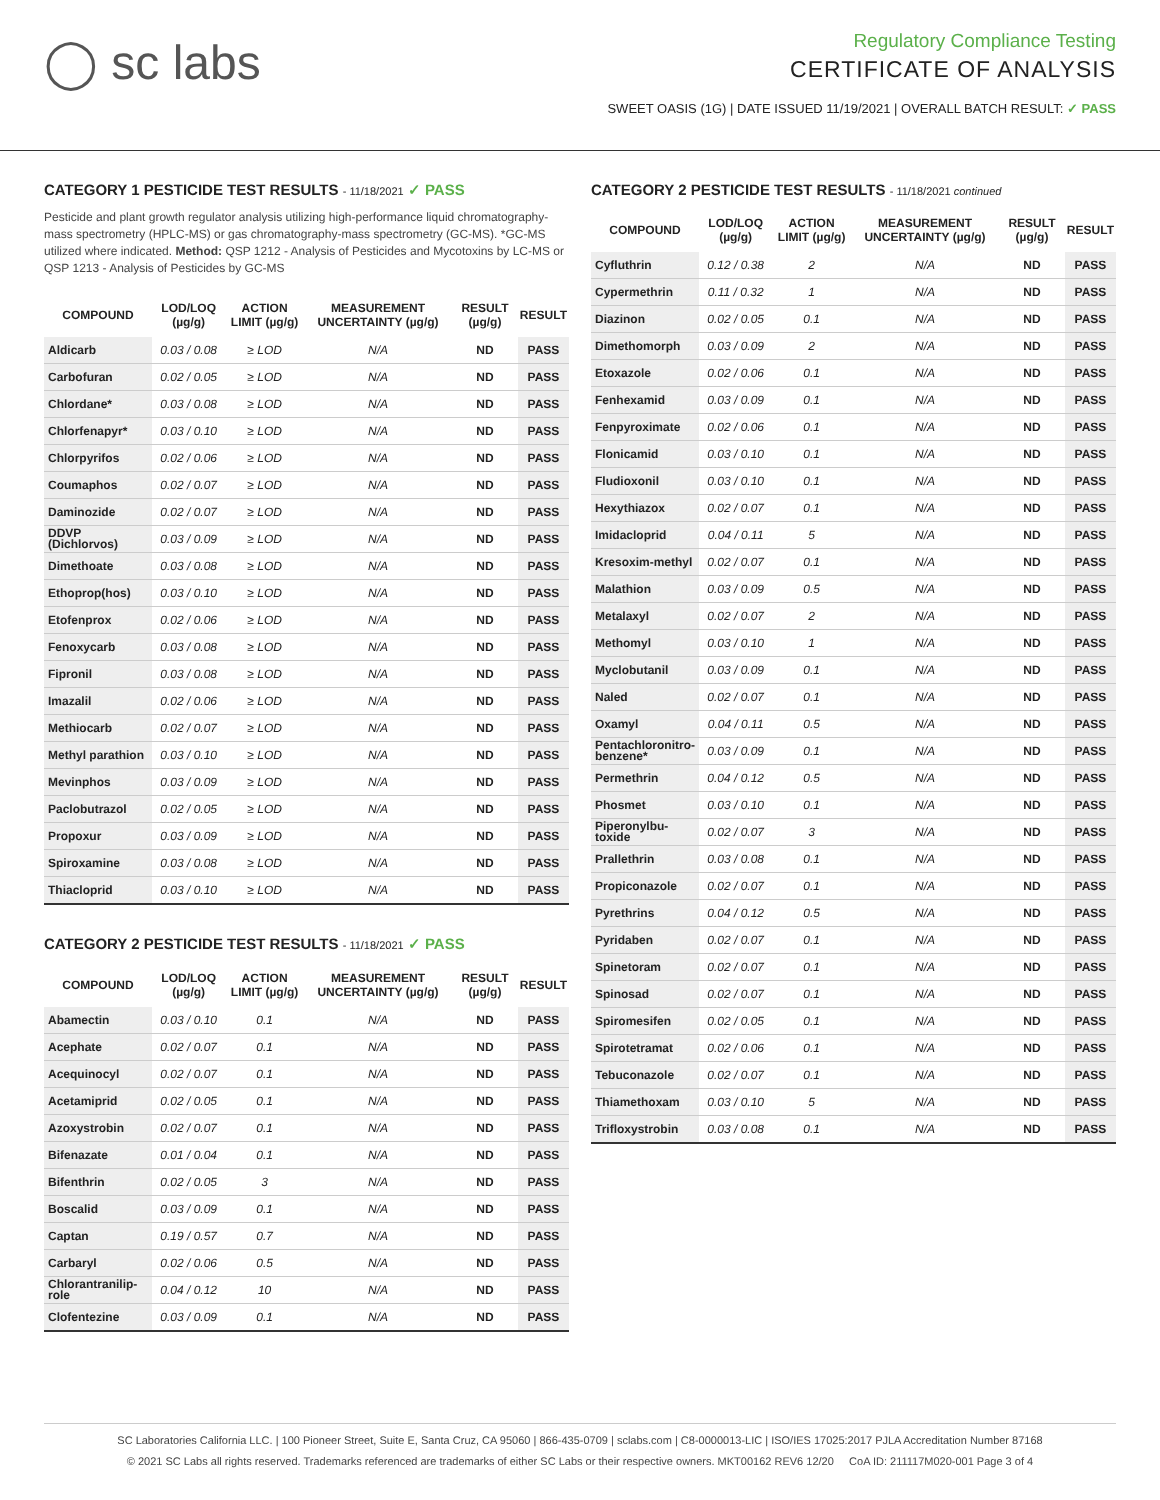◯ sc labs
Regulatory Compliance Testing
CERTIFICATE OF ANALYSIS
SWEET OASIS (1G) | DATE ISSUED 11/19/2021 | OVERALL BATCH RESULT: ✓ PASS
CATEGORY 1 PESTICIDE TEST RESULTS - 11/18/2021 ✓ PASS
Pesticide and plant growth regulator analysis utilizing high-performance liquid chromatography-mass spectrometry (HPLC-MS) or gas chromatography-mass spectrometry (GC-MS). *GC-MS utilized where indicated. Method: QSP 1212 - Analysis of Pesticides and Mycotoxins by LC-MS or QSP 1213 - Analysis of Pesticides by GC-MS
| COMPOUND | LOD/LOQ (µg/g) | ACTION LIMIT (µg/g) | MEASUREMENT UNCERTAINTY (µg/g) | RESULT (µg/g) | RESULT |
| --- | --- | --- | --- | --- | --- |
| Aldicarb | 0.03 / 0.08 | ≥ LOD | N/A | ND | PASS |
| Carbofuran | 0.02 / 0.05 | ≥ LOD | N/A | ND | PASS |
| Chlordane* | 0.03 / 0.08 | ≥ LOD | N/A | ND | PASS |
| Chlorfenapyr* | 0.03 / 0.10 | ≥ LOD | N/A | ND | PASS |
| Chlorpyrifos | 0.02 / 0.06 | ≥ LOD | N/A | ND | PASS |
| Coumaphos | 0.02 / 0.07 | ≥ LOD | N/A | ND | PASS |
| Daminozide | 0.02 / 0.07 | ≥ LOD | N/A | ND | PASS |
| DDVP (Dichlorvos) | 0.03 / 0.09 | ≥ LOD | N/A | ND | PASS |
| Dimethoate | 0.03 / 0.08 | ≥ LOD | N/A | ND | PASS |
| Ethoprop(hos) | 0.03 / 0.10 | ≥ LOD | N/A | ND | PASS |
| Etofenprox | 0.02 / 0.06 | ≥ LOD | N/A | ND | PASS |
| Fenoxycarb | 0.03 / 0.08 | ≥ LOD | N/A | ND | PASS |
| Fipronil | 0.03 / 0.08 | ≥ LOD | N/A | ND | PASS |
| Imazalil | 0.02 / 0.06 | ≥ LOD | N/A | ND | PASS |
| Methiocarb | 0.02 / 0.07 | ≥ LOD | N/A | ND | PASS |
| Methyl parathion | 0.03 / 0.10 | ≥ LOD | N/A | ND | PASS |
| Mevinphos | 0.03 / 0.09 | ≥ LOD | N/A | ND | PASS |
| Paclobutrazol | 0.02 / 0.05 | ≥ LOD | N/A | ND | PASS |
| Propoxur | 0.03 / 0.09 | ≥ LOD | N/A | ND | PASS |
| Spiroxamine | 0.03 / 0.08 | ≥ LOD | N/A | ND | PASS |
| Thiacloprid | 0.03 / 0.10 | ≥ LOD | N/A | ND | PASS |
CATEGORY 2 PESTICIDE TEST RESULTS - 11/18/2021 ✓ PASS
| COMPOUND | LOD/LOQ (µg/g) | ACTION LIMIT (µg/g) | MEASUREMENT UNCERTAINTY (µg/g) | RESULT (µg/g) | RESULT |
| --- | --- | --- | --- | --- | --- |
| Abamectin | 0.03 / 0.10 | 0.1 | N/A | ND | PASS |
| Acephate | 0.02 / 0.07 | 0.1 | N/A | ND | PASS |
| Acequinocyl | 0.02 / 0.07 | 0.1 | N/A | ND | PASS |
| Acetamiprid | 0.02 / 0.05 | 0.1 | N/A | ND | PASS |
| Azoxystrobin | 0.02 / 0.07 | 0.1 | N/A | ND | PASS |
| Bifenazate | 0.01 / 0.04 | 0.1 | N/A | ND | PASS |
| Bifenthrin | 0.02 / 0.05 | 3 | N/A | ND | PASS |
| Boscalid | 0.03 / 0.09 | 0.1 | N/A | ND | PASS |
| Captan | 0.19 / 0.57 | 0.7 | N/A | ND | PASS |
| Carbaryl | 0.02 / 0.06 | 0.5 | N/A | ND | PASS |
| Chlorantranilip-role | 0.04 / 0.12 | 10 | N/A | ND | PASS |
| Clofentezine | 0.03 / 0.09 | 0.1 | N/A | ND | PASS |
CATEGORY 2 PESTICIDE TEST RESULTS - 11/18/2021 continued
| COMPOUND | LOD/LOQ (µg/g) | ACTION LIMIT (µg/g) | MEASUREMENT UNCERTAINTY (µg/g) | RESULT (µg/g) | RESULT |
| --- | --- | --- | --- | --- | --- |
| Cyfluthrin | 0.12 / 0.38 | 2 | N/A | ND | PASS |
| Cypermethrin | 0.11 / 0.32 | 1 | N/A | ND | PASS |
| Diazinon | 0.02 / 0.05 | 0.1 | N/A | ND | PASS |
| Dimethomorph | 0.03 / 0.09 | 2 | N/A | ND | PASS |
| Etoxazole | 0.02 / 0.06 | 0.1 | N/A | ND | PASS |
| Fenhexamid | 0.03 / 0.09 | 0.1 | N/A | ND | PASS |
| Fenpyroximate | 0.02 / 0.06 | 0.1 | N/A | ND | PASS |
| Flonicamid | 0.03 / 0.10 | 0.1 | N/A | ND | PASS |
| Fludioxonil | 0.03 / 0.10 | 0.1 | N/A | ND | PASS |
| Hexythiazox | 0.02 / 0.07 | 0.1 | N/A | ND | PASS |
| Imidacloprid | 0.04 / 0.11 | 5 | N/A | ND | PASS |
| Kresoxim-methyl | 0.02 / 0.07 | 0.1 | N/A | ND | PASS |
| Malathion | 0.03 / 0.09 | 0.5 | N/A | ND | PASS |
| Metalaxyl | 0.02 / 0.07 | 2 | N/A | ND | PASS |
| Methomyl | 0.03 / 0.10 | 1 | N/A | ND | PASS |
| Myclobutanil | 0.03 / 0.09 | 0.1 | N/A | ND | PASS |
| Naled | 0.02 / 0.07 | 0.1 | N/A | ND | PASS |
| Oxamyl | 0.04 / 0.11 | 0.5 | N/A | ND | PASS |
| Pentachloronitro-benzene* | 0.03 / 0.09 | 0.1 | N/A | ND | PASS |
| Permethrin | 0.04 / 0.12 | 0.5 | N/A | ND | PASS |
| Phosmet | 0.03 / 0.10 | 0.1 | N/A | ND | PASS |
| Piperonylbu-toxide | 0.02 / 0.07 | 3 | N/A | ND | PASS |
| Prallethrin | 0.03 / 0.08 | 0.1 | N/A | ND | PASS |
| Propiconazole | 0.02 / 0.07 | 0.1 | N/A | ND | PASS |
| Pyrethrins | 0.04 / 0.12 | 0.5 | N/A | ND | PASS |
| Pyridaben | 0.02 / 0.07 | 0.1 | N/A | ND | PASS |
| Spinetoram | 0.02 / 0.07 | 0.1 | N/A | ND | PASS |
| Spinosad | 0.02 / 0.07 | 0.1 | N/A | ND | PASS |
| Spiromesifen | 0.02 / 0.05 | 0.1 | N/A | ND | PASS |
| Spirotetramat | 0.02 / 0.06 | 0.1 | N/A | ND | PASS |
| Tebuconazole | 0.02 / 0.07 | 0.1 | N/A | ND | PASS |
| Thiamethoxam | 0.03 / 0.10 | 5 | N/A | ND | PASS |
| Trifloxystrobin | 0.03 / 0.08 | 0.1 | N/A | ND | PASS |
SC Laboratories California LLC. | 100 Pioneer Street, Suite E, Santa Cruz, CA 95060 | 866-435-0709 | sclabs.com | C8-0000013-LIC | ISO/IES 17025:2017 PJLA Accreditation Number 87168
© 2021 SC Labs all rights reserved. Trademarks referenced are trademarks of either SC Labs or their respective owners. MKT00162 REV6 12/20 CoA ID: 211117M020-001 Page 3 of 4